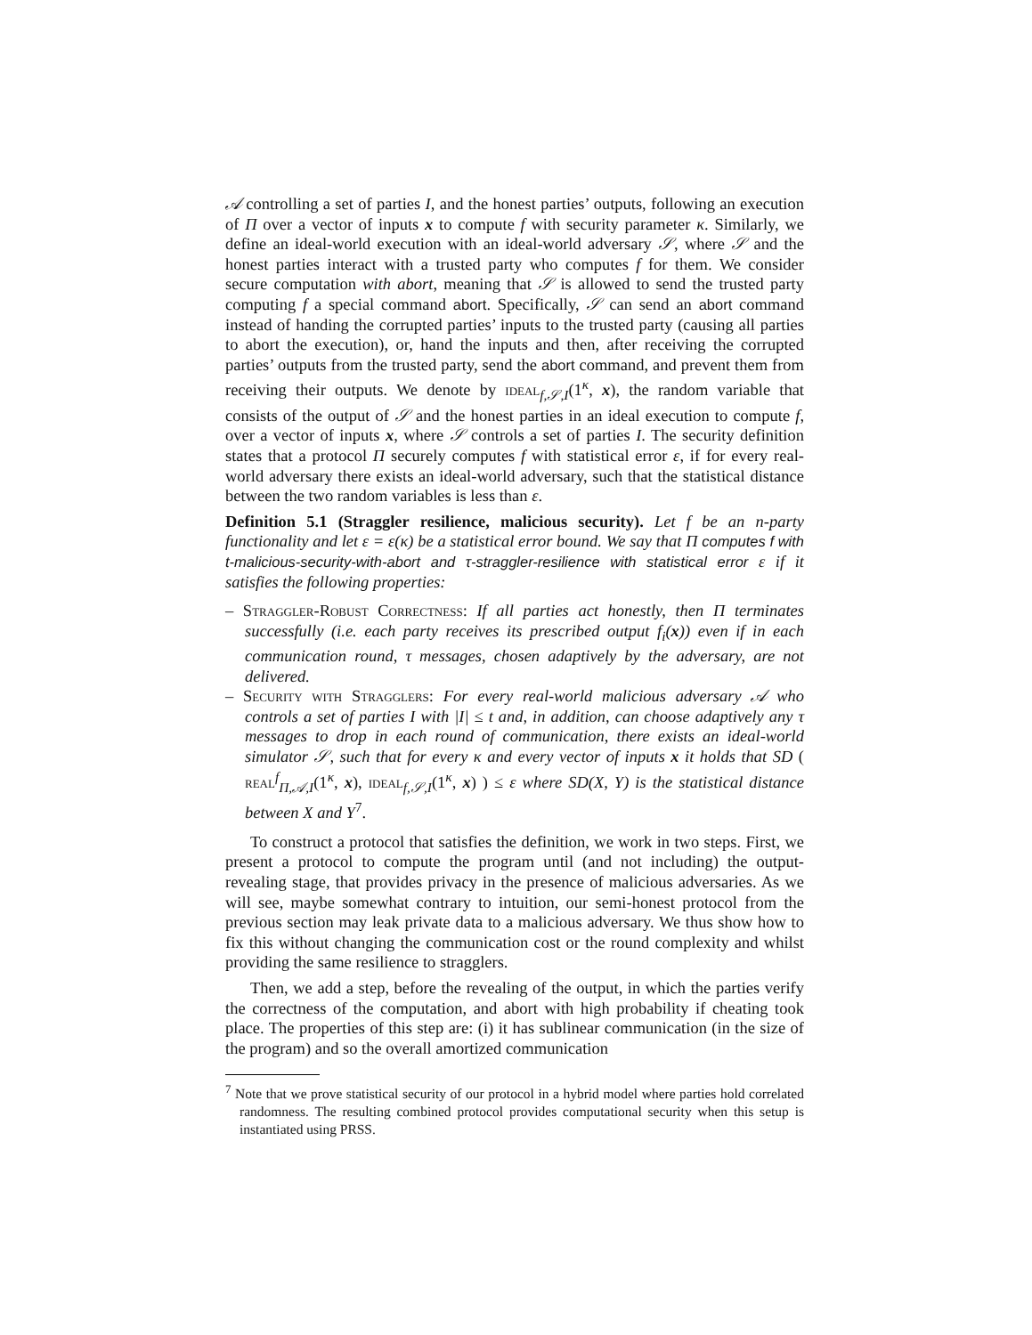𝒜 controlling a set of parties I, and the honest parties’ outputs, following an execution of Π over a vector of inputs x to compute f with security parameter κ. Similarly, we define an ideal-world execution with an ideal-world adversary 𝒮, where 𝒮 and the honest parties interact with a trusted party who computes f for them. We consider secure computation with abort, meaning that 𝒮 is allowed to send the trusted party computing f a special command abort. Specifically, 𝒮 can send an abort command instead of handing the corrupted parties’ inputs to the trusted party (causing all parties to abort the execution), or, hand the inputs and then, after receiving the corrupted parties’ outputs from the trusted party, send the abort command, and prevent them from receiving their outputs. We denote by ideal<sub>f,𝒮,I</sub>(1<sup>κ</sup>, x), the random variable that consists of the output of 𝒮 and the honest parties in an ideal execution to compute f, over a vector of inputs x, where 𝒮 controls a set of parties I. The security definition states that a protocol Π securely computes f with statistical error ε, if for every real-world adversary there exists an ideal-world adversary, such that the statistical distance between the two random variables is less than ε.
Definition 5.1 (Straggler resilience, malicious security). Let f be an n-party functionality and let ε = ε(κ) be a statistical error bound. We say that Π computes f with t-malicious-security-with-abort and τ-straggler-resilience with statistical error ε if it satisfies the following properties:
– Straggler-Robust Correctness: If all parties act honestly, then Π terminates successfully (i.e. each party receives its prescribed output f<sub>i</sub>(x)) even if in each communication round, τ messages, chosen adaptively by the adversary, are not delivered.
– Security with Stragglers: For every real-world malicious adversary 𝒜 who controls a set of parties I with |I| ≤ t and, in addition, can choose adaptively any τ messages to drop in each round of communication, there exists an ideal-world simulator 𝒮, such that for every κ and every vector of inputs x it holds that SD ( real<sup>f</sup><sub>Π,𝒜,I</sub>(1<sup>κ</sup>, x), ideal<sub>f,𝒮,I</sub>(1<sup>κ</sup>, x) ) ≤ ε where SD(X, Y) is the statistical distance between X and Y<sup>7</sup>.
To construct a protocol that satisfies the definition, we work in two steps. First, we present a protocol to compute the program until (and not including) the output-revealing stage, that provides privacy in the presence of malicious adversaries. As we will see, maybe somewhat contrary to intuition, our semi-honest protocol from the previous section may leak private data to a malicious adversary. We thus show how to fix this without changing the communication cost or the round complexity and whilst providing the same resilience to stragglers.
Then, we add a step, before the revealing of the output, in which the parties verify the correctness of the computation, and abort with high probability if cheating took place. The properties of this step are: (i) it has sublinear communication (in the size of the program) and so the overall amortized communication
<sup>7</sup> Note that we prove statistical security of our protocol in a hybrid model where parties hold correlated randomness. The resulting combined protocol provides computational security when this setup is instantiated using PRSS.